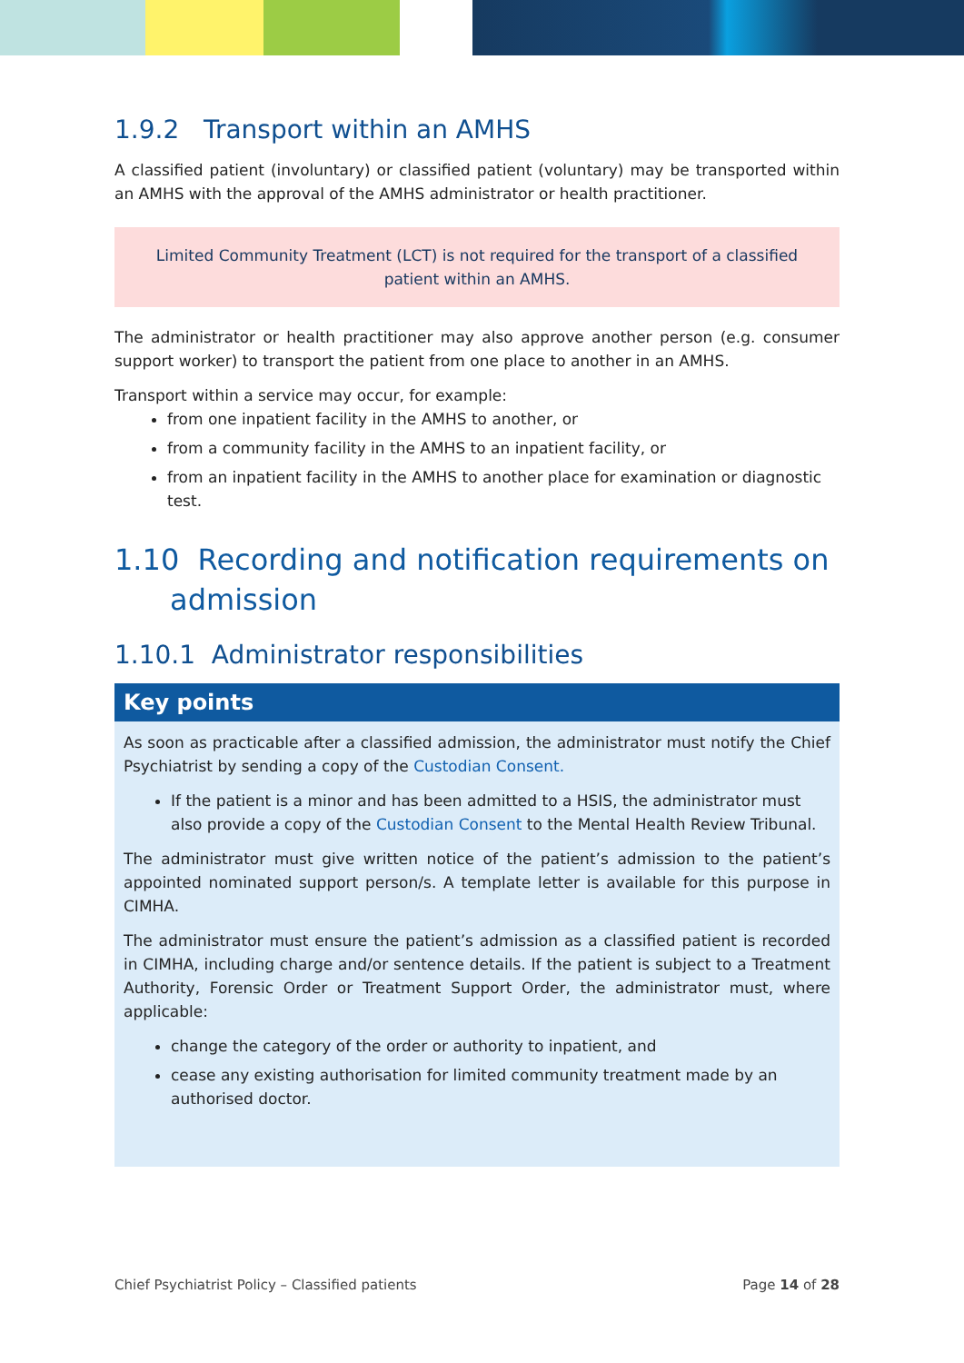1.9.2 Transport within an AMHS
A classified patient (involuntary) or classified patient (voluntary) may be transported within an AMHS with the approval of the AMHS administrator or health practitioner.
Limited Community Treatment (LCT) is not required for the transport of a classified patient within an AMHS.
The administrator or health practitioner may also approve another person (e.g. consumer support worker) to transport the patient from one place to another in an AMHS.
Transport within a service may occur, for example:
from one inpatient facility in the AMHS to another, or
from a community facility in the AMHS to an inpatient facility, or
from an inpatient facility in the AMHS to another place for examination or diagnostic test.
1.10 Recording and notification requirements on
admission
1.10.1 Administrator responsibilities
Key points
As soon as practicable after a classified admission, the administrator must notify the Chief Psychiatrist by sending a copy of the Custodian Consent.
If the patient is a minor and has been admitted to a HSIS, the administrator must also provide a copy of the Custodian Consent to the Mental Health Review Tribunal.
The administrator must give written notice of the patient’s admission to the patient’s appointed nominated support person/s. A template letter is available for this purpose in CIMHA.
The administrator must ensure the patient’s admission as a classified patient is recorded in CIMHA, including charge and/or sentence details. If the patient is subject to a Treatment Authority, Forensic Order or Treatment Support Order, the administrator must, where applicable:
change the category of the order or authority to inpatient, and
cease any existing authorisation for limited community treatment made by an authorised doctor.
Chief Psychiatrist Policy – Classified patients Page 14 of 28